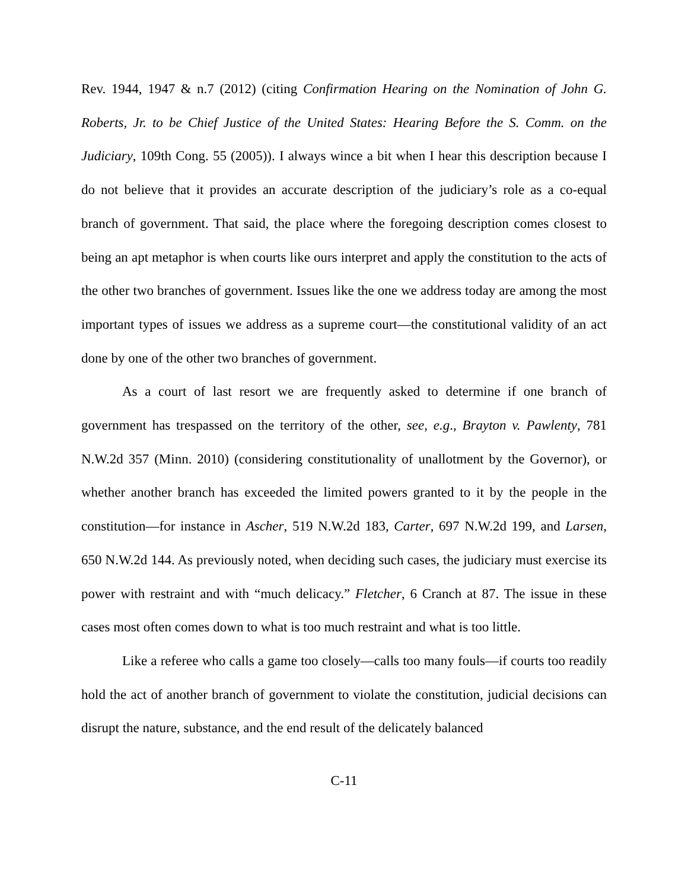Rev. 1944, 1947 & n.7 (2012) (citing Confirmation Hearing on the Nomination of John G. Roberts, Jr. to be Chief Justice of the United States: Hearing Before the S. Comm. on the Judiciary, 109th Cong. 55 (2005)). I always wince a bit when I hear this description because I do not believe that it provides an accurate description of the judiciary’s role as a co-equal branch of government. That said, the place where the foregoing description comes closest to being an apt metaphor is when courts like ours interpret and apply the constitution to the acts of the other two branches of government. Issues like the one we address today are among the most important types of issues we address as a supreme court—the constitutional validity of an act done by one of the other two branches of government.
As a court of last resort we are frequently asked to determine if one branch of government has trespassed on the territory of the other, see, e.g., Brayton v. Pawlenty, 781 N.W.2d 357 (Minn. 2010) (considering constitutionality of unallotment by the Governor), or whether another branch has exceeded the limited powers granted to it by the people in the constitution—for instance in Ascher, 519 N.W.2d 183, Carter, 697 N.W.2d 199, and Larsen, 650 N.W.2d 144. As previously noted, when deciding such cases, the judiciary must exercise its power with restraint and with “much delicacy.” Fletcher, 6 Cranch at 87. The issue in these cases most often comes down to what is too much restraint and what is too little.
Like a referee who calls a game too closely—calls too many fouls—if courts too readily hold the act of another branch of government to violate the constitution, judicial decisions can disrupt the nature, substance, and the end result of the delicately balanced
C-11